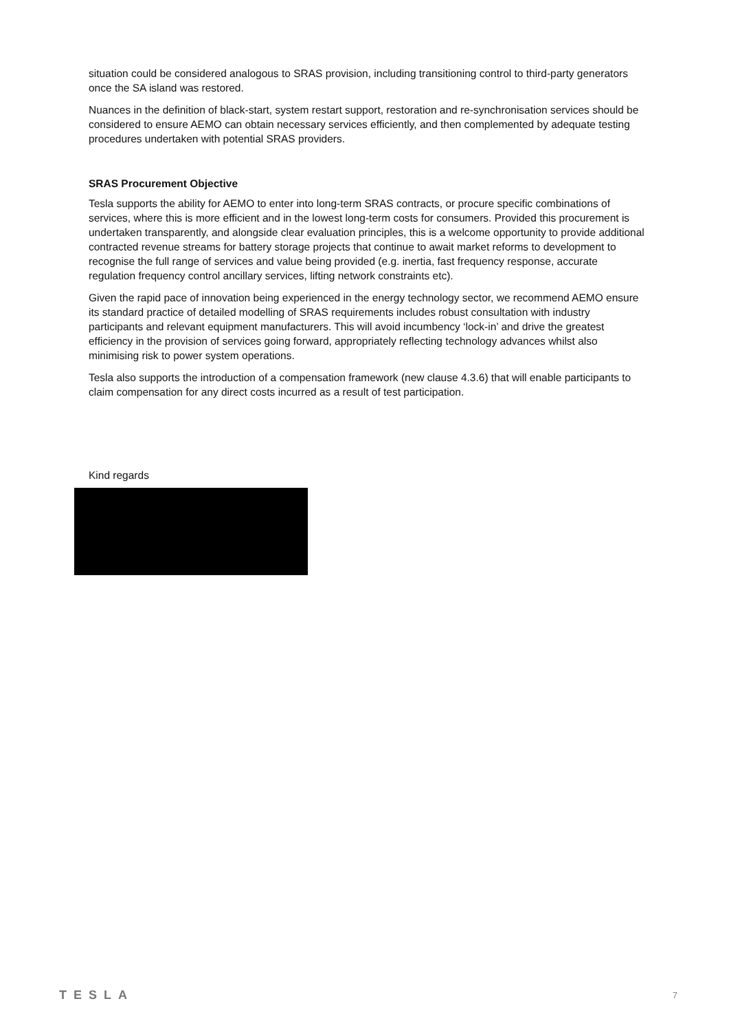situation could be considered analogous to SRAS provision, including transitioning control to third-party generators once the SA island was restored.
Nuances in the definition of black-start, system restart support, restoration and re-synchronisation services should be considered to ensure AEMO can obtain necessary services efficiently, and then complemented by adequate testing procedures undertaken with potential SRAS providers.
SRAS Procurement Objective
Tesla supports the ability for AEMO to enter into long-term SRAS contracts, or procure specific combinations of services, where this is more efficient and in the lowest long-term costs for consumers. Provided this procurement is undertaken transparently, and alongside clear evaluation principles, this is a welcome opportunity to provide additional contracted revenue streams for battery storage projects that continue to await market reforms to development to recognise the full range of services and value being provided (e.g. inertia, fast frequency response, accurate regulation frequency control ancillary services, lifting network constraints etc).
Given the rapid pace of innovation being experienced in the energy technology sector, we recommend AEMO ensure its standard practice of detailed modelling of SRAS requirements includes robust consultation with industry participants and relevant equipment manufacturers. This will avoid incumbency ‘lock-in’ and drive the greatest efficiency in the provision of services going forward, appropriately reflecting technology advances whilst also minimising risk to power system operations.
Tesla also supports the introduction of a compensation framework (new clause 4.3.6) that will enable participants to claim compensation for any direct costs incurred as a result of test participation.
Kind regards
TESLA 7